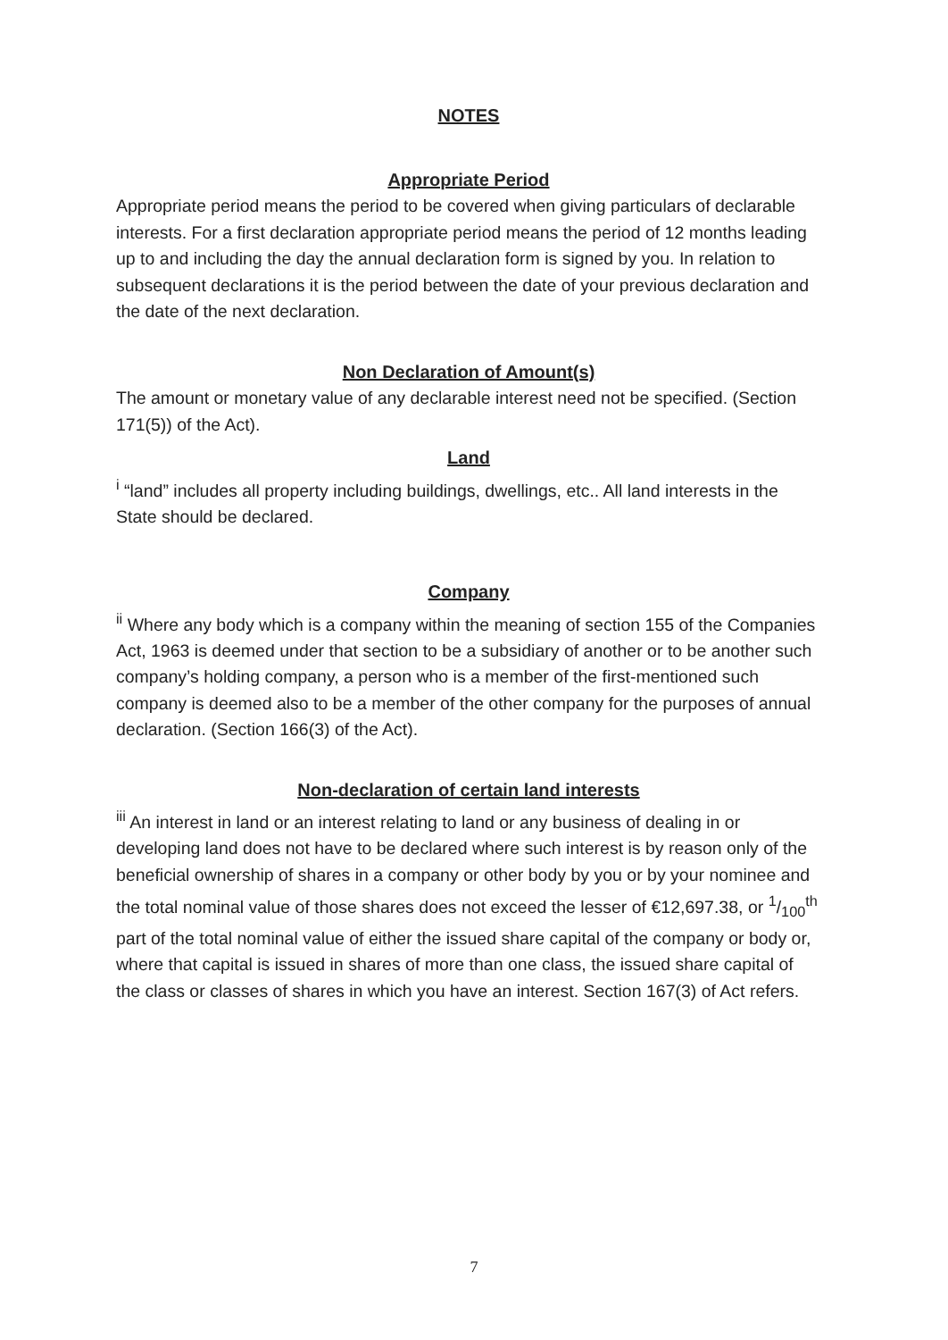NOTES
Appropriate Period
Appropriate period means the period to be covered when giving particulars of declarable interests. For a first declaration appropriate period means the period of 12 months leading up to and including the day the annual declaration form is signed by you. In relation to subsequent declarations it is the period between the date of your previous declaration and the date of the next declaration.
Non Declaration of Amount(s)
The amount or monetary value of any declarable interest need not be specified. (Section 171(5)) of the Act).
Land
<sup>i</sup> “land” includes all property including buildings, dwellings, etc.. All land interests in the State should be declared.
Company
<sup>ii</sup> Where any body which is a company within the meaning of section 155 of the Companies Act, 1963 is deemed under that section to be a subsidiary of another or to be another such company’s holding company, a person who is a member of the first-mentioned such company is deemed also to be a member of the other company for the purposes of annual declaration. (Section 166(3) of the Act).
Non-declaration of certain land interests
<sup>iii</sup> An interest in land or an interest relating to land or any business of dealing in or developing land does not have to be declared where such interest is by reason only of the beneficial ownership of shares in a company or other body by you or by your nominee and the total nominal value of those shares does not exceed the lesser of €12,697.38, or 1/100<sup>th</sup> part of the total nominal value of either the issued share capital of the company or body or, where that capital is issued in shares of more than one class, the issued share capital of the class or classes of shares in which you have an interest. Section 167(3) of Act refers.
7